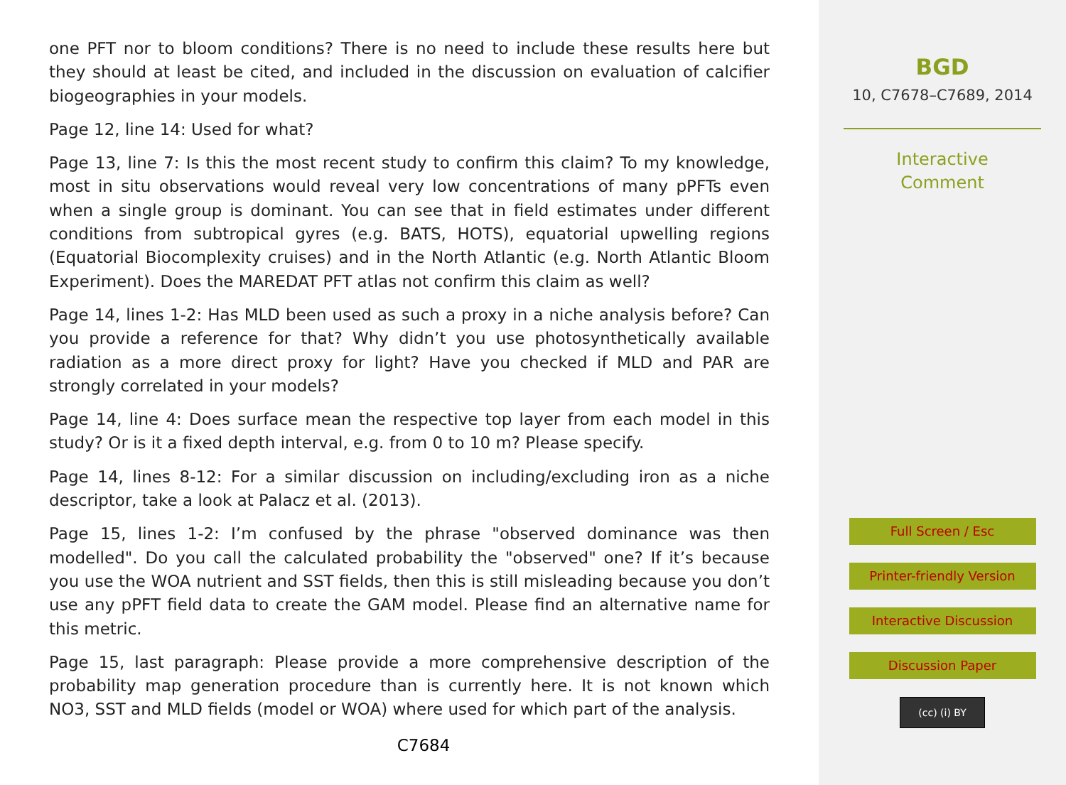one PFT nor to bloom conditions? There is no need to include these results here but they should at least be cited, and included in the discussion on evaluation of calcifier biogeographies in your models.
Page 12, line 14: Used for what?
Page 13, line 7: Is this the most recent study to confirm this claim? To my knowledge, most in situ observations would reveal very low concentrations of many pPFTs even when a single group is dominant. You can see that in field estimates under different conditions from subtropical gyres (e.g. BATS, HOTS), equatorial upwelling regions (Equatorial Biocomplexity cruises) and in the North Atlantic (e.g. North Atlantic Bloom Experiment). Does the MAREDAT PFT atlas not confirm this claim as well?
Page 14, lines 1-2: Has MLD been used as such a proxy in a niche analysis before? Can you provide a reference for that? Why didn’t you use photosynthetically available radiation as a more direct proxy for light? Have you checked if MLD and PAR are strongly correlated in your models?
Page 14, line 4: Does surface mean the respective top layer from each model in this study? Or is it a fixed depth interval, e.g. from 0 to 10 m? Please specify.
Page 14, lines 8-12: For a similar discussion on including/excluding iron as a niche descriptor, take a look at Palacz et al. (2013).
Page 15, lines 1-2: I’m confused by the phrase "observed dominance was then modelled". Do you call the calculated probability the "observed" one? If it’s because you use the WOA nutrient and SST fields, then this is still misleading because you don’t use any pPFT field data to create the GAM model. Please find an alternative name for this metric.
Page 15, last paragraph: Please provide a more comprehensive description of the probability map generation procedure than is currently here. It is not known which NO3, SST and MLD fields (model or WOA) where used for which part of the analysis.
C7684
BGD
10, C7678–C7689, 2014
Interactive
Comment
Full Screen / Esc
Printer-friendly Version
Interactive Discussion
Discussion Paper
(cc) (i) BY